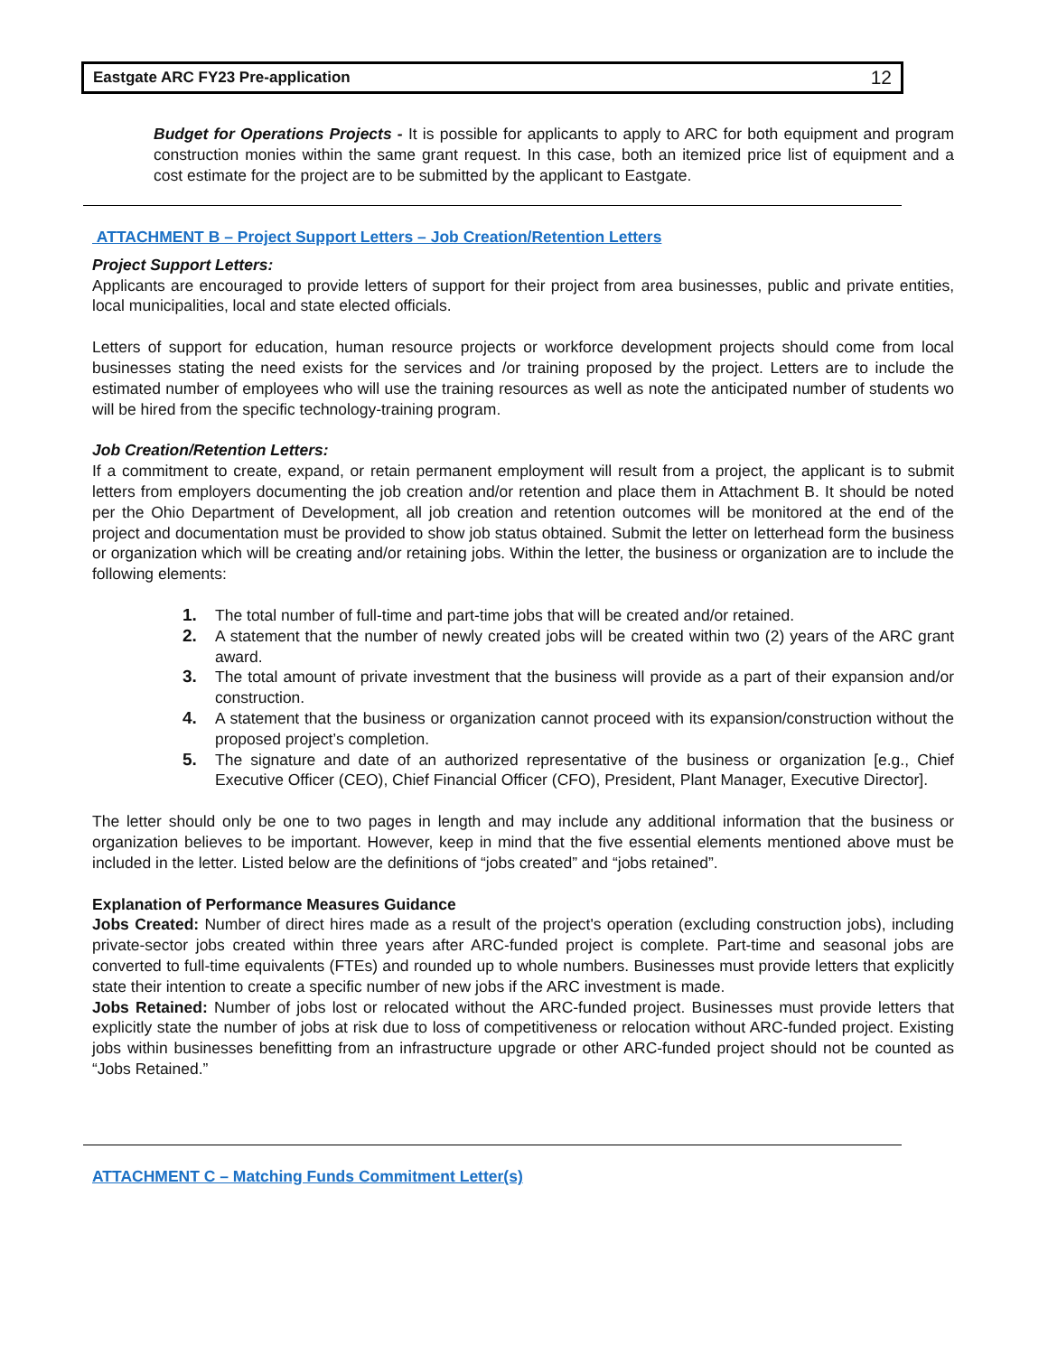Eastgate ARC FY23 Pre-application 12
Budget for Operations Projects - It is possible for applicants to apply to ARC for both equipment and program construction monies within the same grant request. In this case, both an itemized price list of equipment and a cost estimate for the project are to be submitted by the applicant to Eastgate.
ATTACHMENT B – Project Support Letters – Job Creation/Retention Letters
Project Support Letters:
Applicants are encouraged to provide letters of support for their project from area businesses, public and private entities, local municipalities, local and state elected officials.
Letters of support for education, human resource projects or workforce development projects should come from local businesses stating the need exists for the services and /or training proposed by the project. Letters are to include the estimated number of employees who will use the training resources as well as note the anticipated number of students wo will be hired from the specific technology-training program.
Job Creation/Retention Letters:
If a commitment to create, expand, or retain permanent employment will result from a project, the applicant is to submit letters from employers documenting the job creation and/or retention and place them in Attachment B. It should be noted per the Ohio Department of Development, all job creation and retention outcomes will be monitored at the end of the project and documentation must be provided to show job status obtained. Submit the letter on letterhead form the business or organization which will be creating and/or retaining jobs. Within the letter, the business or organization are to include the following elements:
1. The total number of full-time and part-time jobs that will be created and/or retained.
2. A statement that the number of newly created jobs will be created within two (2) years of the ARC grant award.
3. The total amount of private investment that the business will provide as a part of their expansion and/or construction.
4. A statement that the business or organization cannot proceed with its expansion/construction without the proposed project’s completion.
5. The signature and date of an authorized representative of the business or organization [e.g., Chief Executive Officer (CEO), Chief Financial Officer (CFO), President, Plant Manager, Executive Director].
The letter should only be one to two pages in length and may include any additional information that the business or organization believes to be important. However, keep in mind that the five essential elements mentioned above must be included in the letter. Listed below are the definitions of “jobs created” and “jobs retained”.
Explanation of Performance Measures Guidance
Jobs Created: Number of direct hires made as a result of the project's operation (excluding construction jobs), including private-sector jobs created within three years after ARC-funded project is complete. Part-time and seasonal jobs are converted to full-time equivalents (FTEs) and rounded up to whole numbers. Businesses must provide letters that explicitly state their intention to create a specific number of new jobs if the ARC investment is made.
Jobs Retained: Number of jobs lost or relocated without the ARC-funded project. Businesses must provide letters that explicitly state the number of jobs at risk due to loss of competitiveness or relocation without ARC-funded project. Existing jobs within businesses benefitting from an infrastructure upgrade or other ARC-funded project should not be counted as “Jobs Retained.”
ATTACHMENT C – Matching Funds Commitment Letter(s)